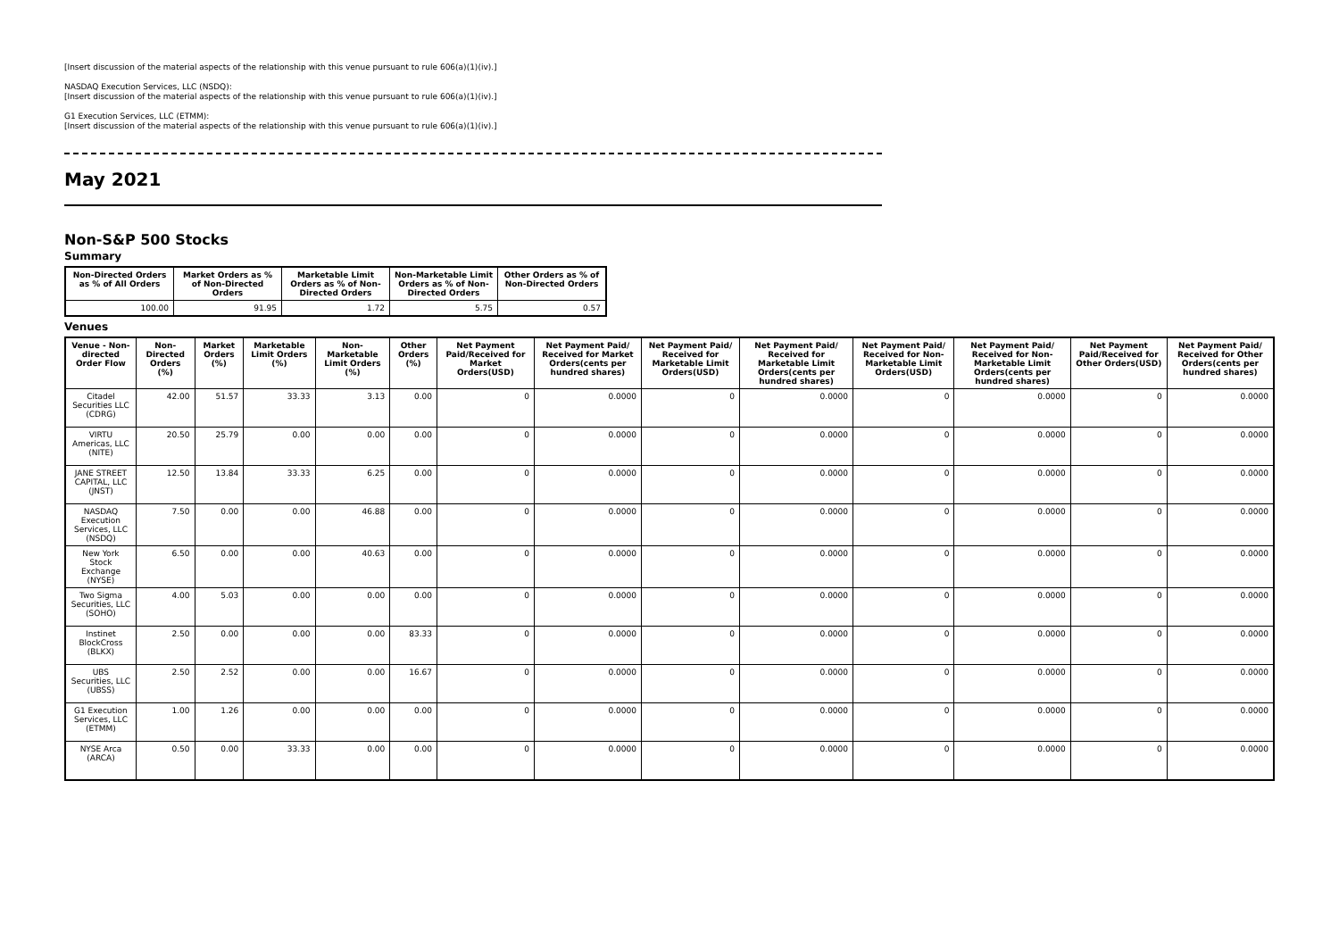[Insert discussion of the material aspects of the relationship with this venue pursuant to rule 606(a)(1)(iv).]
NASDAQ Execution Services, LLC (NSDQ):
[Insert discussion of the material aspects of the relationship with this venue pursuant to rule 606(a)(1)(iv).]
G1 Execution Services, LLC (ETMM):
[Insert discussion of the material aspects of the relationship with this venue pursuant to rule 606(a)(1)(iv).]
May 2021
Non-S&P 500 Stocks
Summary
| Non-Directed Orders as % of All Orders | Market Orders as % of Non-Directed Orders | Marketable Limit Orders as % of Non-Directed Orders | Non-Marketable Limit Orders as % of Non-Directed Orders | Other Orders as % of Non-Directed Orders |
| --- | --- | --- | --- | --- |
| 100.00 | 91.95 | 1.72 | 5.75 | 0.57 |
Venues
| Venue - Non-directed Order Flow | Non-Directed Orders (%) | Market Orders (%) | Marketable Limit Orders (%) | Non-Marketable Limit Orders (%) | Other Orders (%) | Net Payment Paid/Received for Market Orders(USD) | Net Payment Paid/ Received for Market Orders(cents per hundred shares) | Net Payment Paid/ Received for Marketable Limit Orders(USD) | Net Payment Paid/ Received for Marketable Limit Orders(cents per hundred shares) | Net Payment Paid/ Received for Non-Marketable Limit Orders(USD) | Net Payment Paid/ Received for Non-Marketable Limit Orders(cents per hundred shares) | Net Payment Paid/Received for Other Orders(USD) | Net Payment Paid/ Received for Other Orders(cents per hundred shares) |
| --- | --- | --- | --- | --- | --- | --- | --- | --- | --- | --- | --- | --- | --- |
| Citadel Securities LLC (CDRG) | 42.00 | 51.57 | 33.33 | 3.13 | 0.00 | 0 | 0.0000 | 0 | 0.0000 | 0 | 0.0000 | 0 | 0.0000 |
| VIRTU Americas, LLC (NITE) | 20.50 | 25.79 | 0.00 | 0.00 | 0.00 | 0 | 0.0000 | 0 | 0.0000 | 0 | 0.0000 | 0 | 0.0000 |
| JANE STREET CAPITAL, LLC (JNST) | 12.50 | 13.84 | 33.33 | 6.25 | 0.00 | 0 | 0.0000 | 0 | 0.0000 | 0 | 0.0000 | 0 | 0.0000 |
| NASDAQ Execution Services, LLC (NSDQ) | 7.50 | 0.00 | 0.00 | 46.88 | 0.00 | 0 | 0.0000 | 0 | 0.0000 | 0 | 0.0000 | 0 | 0.0000 |
| New York Stock Exchange (NYSE) | 6.50 | 0.00 | 0.00 | 40.63 | 0.00 | 0 | 0.0000 | 0 | 0.0000 | 0 | 0.0000 | 0 | 0.0000 |
| Two Sigma Securities, LLC (SOHO) | 4.00 | 5.03 | 0.00 | 0.00 | 0.00 | 0 | 0.0000 | 0 | 0.0000 | 0 | 0.0000 | 0 | 0.0000 |
| Instinet BlockCross (BLKX) | 2.50 | 0.00 | 0.00 | 0.00 | 83.33 | 0 | 0.0000 | 0 | 0.0000 | 0 | 0.0000 | 0 | 0.0000 |
| UBS Securities, LLC (UBSS) | 2.50 | 2.52 | 0.00 | 0.00 | 16.67 | 0 | 0.0000 | 0 | 0.0000 | 0 | 0.0000 | 0 | 0.0000 |
| G1 Execution Services, LLC (ETMM) | 1.00 | 1.26 | 0.00 | 0.00 | 0.00 | 0 | 0.0000 | 0 | 0.0000 | 0 | 0.0000 | 0 | 0.0000 |
| NYSE Arca (ARCA) | 0.50 | 0.00 | 33.33 | 0.00 | 0.00 | 0 | 0.0000 | 0 | 0.0000 | 0 | 0.0000 | 0 | 0.0000 |